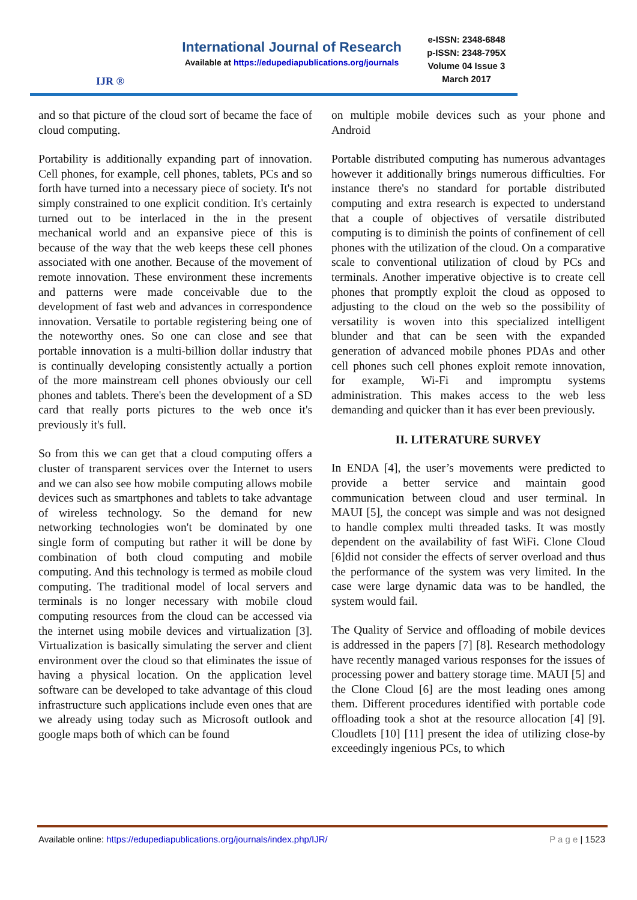IJR ®
International Journal of Research
Available at https://edupediapublications.org/journals
e-ISSN: 2348-6848
p-ISSN: 2348-795X
Volume 04 Issue 3
March 2017
and so that picture of the cloud sort of became the face of cloud computing.
Portability is additionally expanding part of innovation. Cell phones, for example, cell phones, tablets, PCs and so forth have turned into a necessary piece of society. It's not simply constrained to one explicit condition. It's certainly turned out to be interlaced in the in the present mechanical world and an expansive piece of this is because of the way that the web keeps these cell phones associated with one another. Because of the movement of remote innovation. These environment these increments and patterns were made conceivable due to the development of fast web and advances in correspondence innovation. Versatile to portable registering being one of the noteworthy ones. So one can close and see that portable innovation is a multi-billion dollar industry that is continually developing consistently actually a portion of the more mainstream cell phones obviously our cell phones and tablets. There's been the development of a SD card that really ports pictures to the web once it's previously it's full.
So from this we can get that a cloud computing offers a cluster of transparent services over the Internet to users and we can also see how mobile computing allows mobile devices such as smartphones and tablets to take advantage of wireless technology. So the demand for new networking technologies won't be dominated by one single form of computing but rather it will be done by combination of both cloud computing and mobile computing. And this technology is termed as mobile cloud computing. The traditional model of local servers and terminals is no longer necessary with mobile cloud computing resources from the cloud can be accessed via the internet using mobile devices and virtualization [3]. Virtualization is basically simulating the server and client environment over the cloud so that eliminates the issue of having a physical location. On the application level software can be developed to take advantage of this cloud infrastructure such applications include even ones that are we already using today such as Microsoft outlook and google maps both of which can be found
on multiple mobile devices such as your phone and Android
Portable distributed computing has numerous advantages however it additionally brings numerous difficulties. For instance there's no standard for portable distributed computing and extra research is expected to understand that a couple of objectives of versatile distributed computing is to diminish the points of confinement of cell phones with the utilization of the cloud. On a comparative scale to conventional utilization of cloud by PCs and terminals. Another imperative objective is to create cell phones that promptly exploit the cloud as opposed to adjusting to the cloud on the web so the possibility of versatility is woven into this specialized intelligent blunder and that can be seen with the expanded generation of advanced mobile phones PDAs and other cell phones such cell phones exploit remote innovation, for example, Wi-Fi and impromptu systems administration. This makes access to the web less demanding and quicker than it has ever been previously.
II. LITERATURE SURVEY
In ENDA [4], the user’s movements were predicted to provide a better service and maintain good communication between cloud and user terminal. In MAUI [5], the concept was simple and was not designed to handle complex multi threaded tasks. It was mostly dependent on the availability of fast WiFi. Clone Cloud [6]did not consider the effects of server overload and thus the performance of the system was very limited. In the case were large dynamic data was to be handled, the system would fail.
The Quality of Service and offloading of mobile devices is addressed in the papers [7] [8]. Research methodology have recently managed various responses for the issues of processing power and battery storage time. MAUI [5] and the Clone Cloud [6] are the most leading ones among them. Different procedures identified with portable code offloading took a shot at the resource allocation [4] [9]. Cloudlets [10] [11] present the idea of utilizing close-by exceedingly ingenious PCs, to which
Available online: https://edupediapublications.org/journals/index.php/IJR/ P a g e | 1523